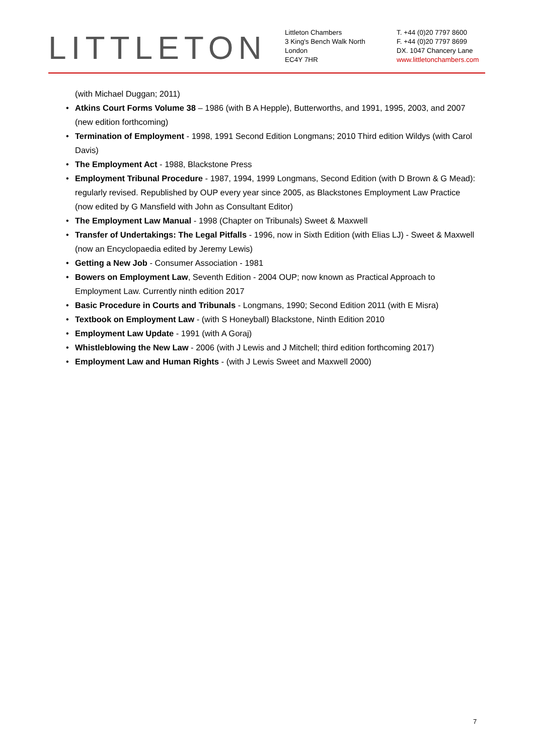LITTLETON
Littleton Chambers
3 King's Bench Walk North
London
EC4Y 7HR
T. +44 (0)20 7797 8600
F. +44 (0)20 7797 8699
DX. 1047 Chancery Lane
www.littletonchambers.com
(with Michael Duggan; 2011)
• Atkins Court Forms Volume 38 – 1986 (with B A Hepple), Butterworths, and 1991, 1995, 2003, and 2007 (new edition forthcoming)
• Termination of Employment - 1998, 1991 Second Edition Longmans; 2010 Third edition Wildys (with Carol Davis)
• The Employment Act - 1988, Blackstone Press
• Employment Tribunal Procedure - 1987, 1994, 1999 Longmans, Second Edition (with D Brown & G Mead): regularly revised. Republished by OUP every year since 2005, as Blackstones Employment Law Practice (now edited by G Mansfield with John as Consultant Editor)
• The Employment Law Manual - 1998 (Chapter on Tribunals) Sweet & Maxwell
• Transfer of Undertakings: The Legal Pitfalls - 1996, now in Sixth Edition (with Elias LJ) - Sweet & Maxwell (now an Encyclopaedia edited by Jeremy Lewis)
• Getting a New Job - Consumer Association - 1981
• Bowers on Employment Law, Seventh Edition - 2004 OUP; now known as Practical Approach to Employment Law. Currently ninth edition 2017
• Basic Procedure in Courts and Tribunals - Longmans, 1990; Second Edition 2011 (with E Misra)
• Textbook on Employment Law - (with S Honeyball) Blackstone, Ninth Edition 2010
• Employment Law Update - 1991 (with A Goraj)
• Whistleblowing the New Law - 2006 (with J Lewis and J Mitchell; third edition forthcoming 2017)
• Employment Law and Human Rights - (with J Lewis Sweet and Maxwell 2000)
7